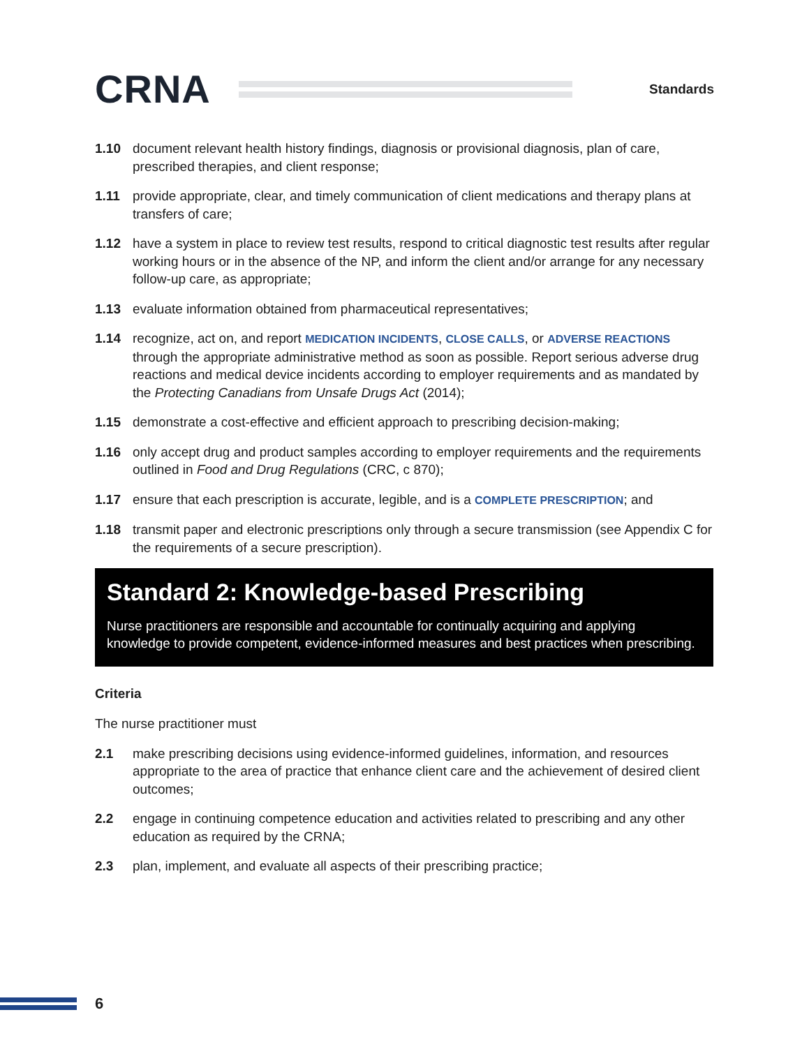CRNA
Standards
1.10 document relevant health history findings, diagnosis or provisional diagnosis, plan of care, prescribed therapies, and client response;
1.11 provide appropriate, clear, and timely communication of client medications and therapy plans at transfers of care;
1.12 have a system in place to review test results, respond to critical diagnostic test results after regular working hours or in the absence of the NP, and inform the client and/or arrange for any necessary follow-up care, as appropriate;
1.13 evaluate information obtained from pharmaceutical representatives;
1.14 recognize, act on, and report MEDICATION INCIDENTS, CLOSE CALLS, or ADVERSE REACTIONS through the appropriate administrative method as soon as possible. Report serious adverse drug reactions and medical device incidents according to employer requirements and as mandated by the Protecting Canadians from Unsafe Drugs Act (2014);
1.15 demonstrate a cost-effective and efficient approach to prescribing decision-making;
1.16 only accept drug and product samples according to employer requirements and the requirements outlined in Food and Drug Regulations (CRC, c 870);
1.17 ensure that each prescription is accurate, legible, and is a COMPLETE PRESCRIPTION; and
1.18 transmit paper and electronic prescriptions only through a secure transmission (see Appendix C for the requirements of a secure prescription).
Standard 2: Knowledge-based Prescribing
Nurse practitioners are responsible and accountable for continually acquiring and applying knowledge to provide competent, evidence-informed measures and best practices when prescribing.
Criteria
The nurse practitioner must
2.1 make prescribing decisions using evidence-informed guidelines, information, and resources appropriate to the area of practice that enhance client care and the achievement of desired client outcomes;
2.2 engage in continuing competence education and activities related to prescribing and any other education as required by the CRNA;
2.3 plan, implement, and evaluate all aspects of their prescribing practice;
6